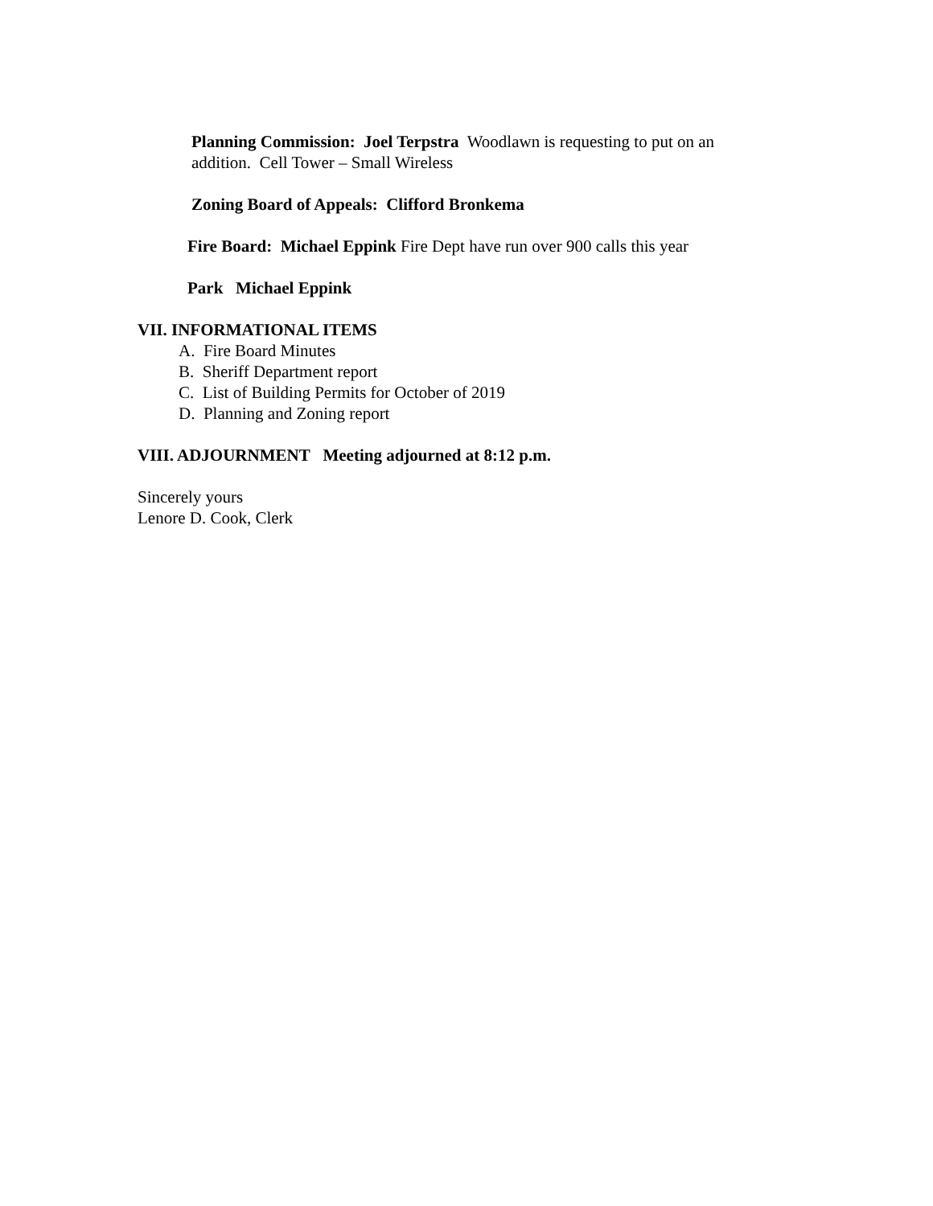Planning Commission: Joel Terpstra Woodlawn is requesting to put on an addition. Cell Tower – Small Wireless
Zoning Board of Appeals: Clifford Bronkema
Fire Board: Michael Eppink Fire Dept have run over 900 calls this year
Park Michael Eppink
VII. INFORMATIONAL ITEMS
A. Fire Board Minutes
B. Sheriff Department report
C. List of Building Permits for October of 2019
D. Planning and Zoning report
VIII. ADJOURNMENT Meeting adjourned at 8:12 p.m.
Sincerely yours
Lenore D. Cook, Clerk